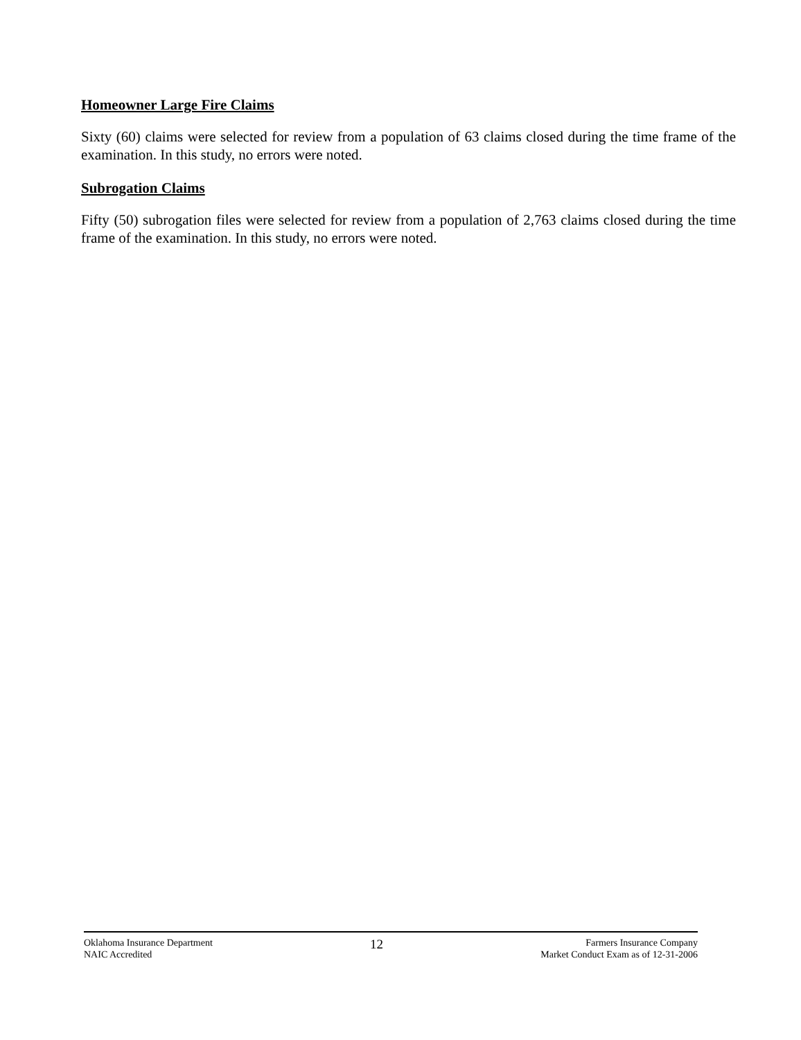Homeowner Large Fire Claims
Sixty (60) claims were selected for review from a population of 63 claims closed during the time frame of the examination. In this study, no errors were noted.
Subrogation Claims
Fifty (50) subrogation files were selected for review from a population of 2,763 claims closed during the time frame of the examination. In this study, no errors were noted.
Oklahoma Insurance Department
NAIC Accredited
12
Farmers Insurance Company
Market Conduct Exam as of 12-31-2006